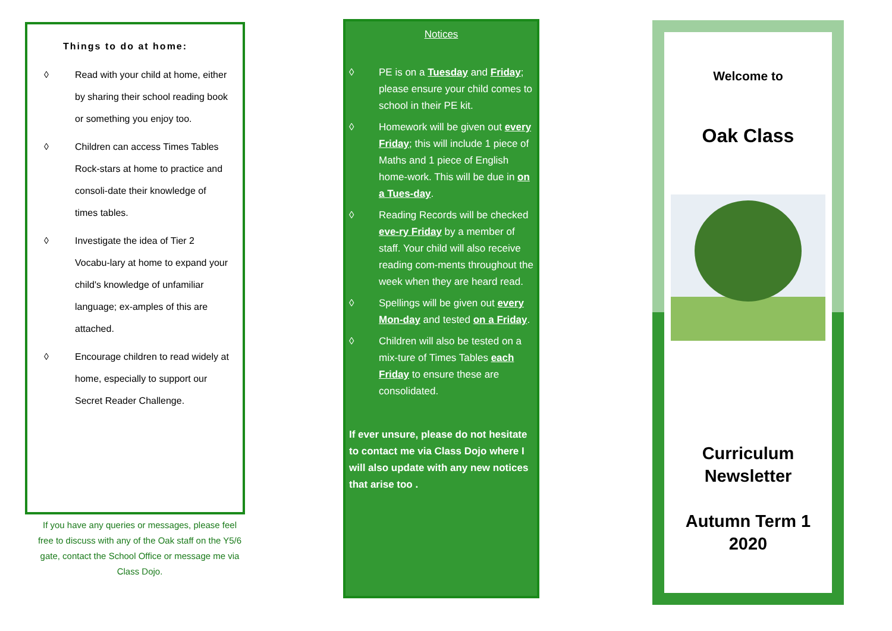Things to do at home:
◊ Read with your child at home, either by sharing their school reading book or something you enjoy too.
◊ Children can access Times Tables Rock-stars at home to practice and consoli-date their knowledge of times tables.
◊ Investigate the idea of Tier 2 Vocabu-lary at home to expand your child's knowledge of unfamiliar language; ex-amples of this are attached.
◊ Encourage children to read widely at home, especially to support our Secret Reader Challenge.
If you have any queries or messages, please feel free to discuss with any of the Oak staff on the Y5/6 gate, contact the School Office or message me via Class Dojo.
Notices
◊ PE is on a Tuesday and Friday; please ensure your child comes to school in their PE kit.
◊ Homework will be given out every Friday; this will include 1 piece of Maths and 1 piece of English home-work. This will be due in on a Tues-day.
◊ Reading Records will be checked eve-ry Friday by a member of staff. Your child will also receive reading com-ments throughout the week when they are heard read.
◊ Spellings will be given out every Mon-day and tested on a Friday.
◊ Children will also be tested on a mix-ture of Times Tables each Friday to ensure these are consolidated.
If ever unsure, please do not hesitate to contact me via Class Dojo where I will also update with any new notices that arise too .
Welcome to
Oak Class
Curriculum
Newsletter
Autumn Term 1
2020